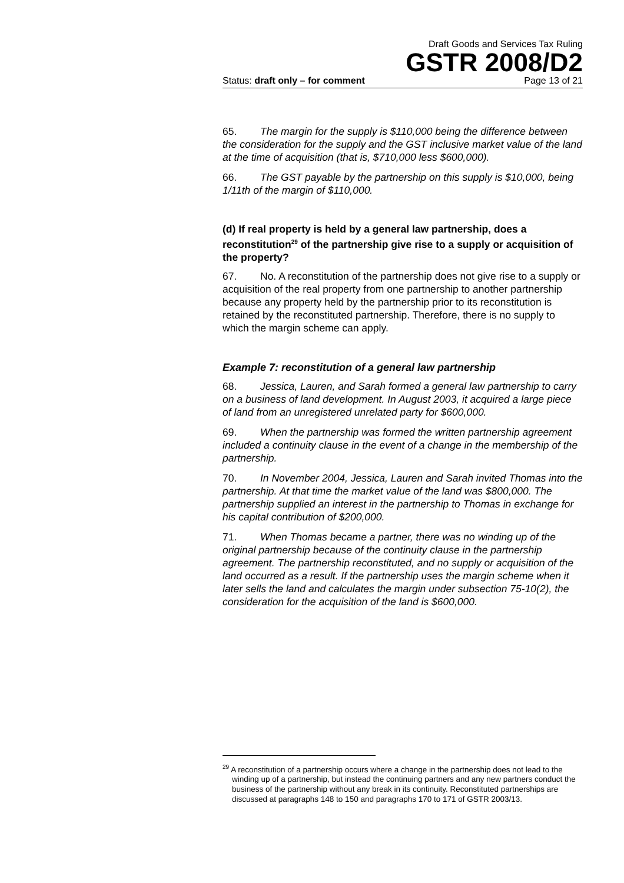Draft Goods and Services Tax Ruling
GSTR 2008/D2
Status: draft only – for comment Page 13 of 21
65. The margin for the supply is $110,000 being the difference between the consideration for the supply and the GST inclusive market value of the land at the time of acquisition (that is, $710,000 less $600,000).
66. The GST payable by the partnership on this supply is $10,000, being 1/11th of the margin of $110,000.
(d) If real property is held by a general law partnership, does a reconstitution<sup>29</sup> of the partnership give rise to a supply or acquisition of the property?
67. No. A reconstitution of the partnership does not give rise to a supply or acquisition of the real property from one partnership to another partnership because any property held by the partnership prior to its reconstitution is retained by the reconstituted partnership. Therefore, there is no supply to which the margin scheme can apply.
Example 7: reconstitution of a general law partnership
68. Jessica, Lauren, and Sarah formed a general law partnership to carry on a business of land development. In August 2003, it acquired a large piece of land from an unregistered unrelated party for $600,000.
69. When the partnership was formed the written partnership agreement included a continuity clause in the event of a change in the membership of the partnership.
70. In November 2004, Jessica, Lauren and Sarah invited Thomas into the partnership. At that time the market value of the land was $800,000. The partnership supplied an interest in the partnership to Thomas in exchange for his capital contribution of $200,000.
71. When Thomas became a partner, there was no winding up of the original partnership because of the continuity clause in the partnership agreement. The partnership reconstituted, and no supply or acquisition of the land occurred as a result. If the partnership uses the margin scheme when it later sells the land and calculates the margin under subsection 75-10(2), the consideration for the acquisition of the land is $600,000.
<sup>29</sup> A reconstitution of a partnership occurs where a change in the partnership does not lead to the winding up of a partnership, but instead the continuing partners and any new partners conduct the business of the partnership without any break in its continuity. Reconstituted partnerships are discussed at paragraphs 148 to 150 and paragraphs 170 to 171 of GSTR 2003/13.